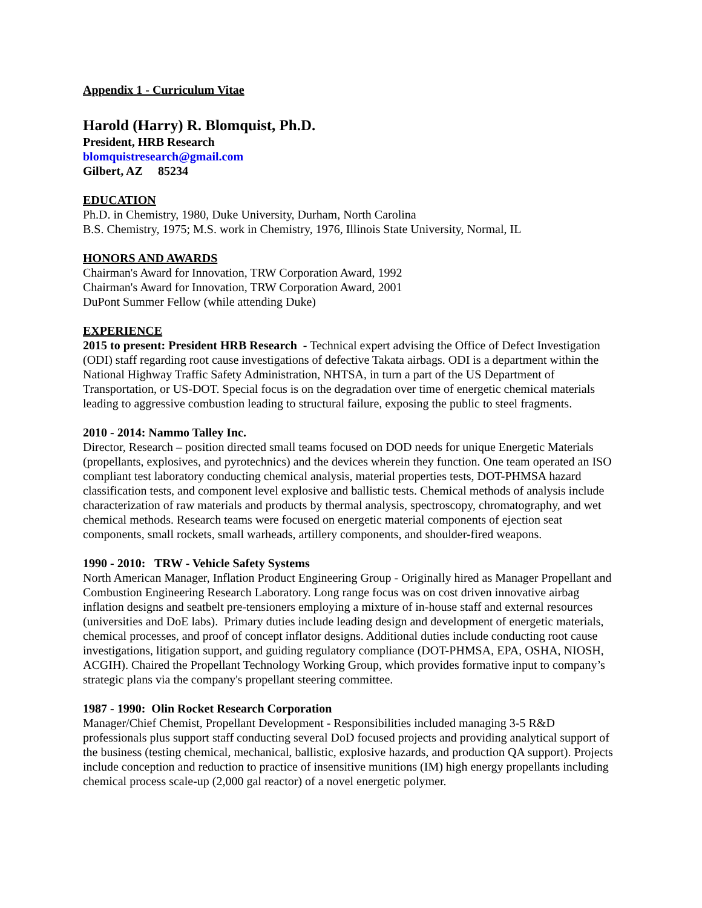Appendix 1 - Curriculum Vitae
Harold (Harry) R. Blomquist, Ph.D.
President, HRB Research
blomquistresearch@gmail.com
Gilbert, AZ 85234
EDUCATION
Ph.D. in Chemistry, 1980, Duke University, Durham, North Carolina
B.S. Chemistry, 1975; M.S. work in Chemistry, 1976, Illinois State University, Normal, IL
HONORS AND AWARDS
Chairman's Award for Innovation, TRW Corporation Award, 1992
Chairman's Award for Innovation, TRW Corporation Award, 2001
DuPont Summer Fellow (while attending Duke)
EXPERIENCE
2015 to present: President HRB Research - Technical expert advising the Office of Defect Investigation (ODI) staff regarding root cause investigations of defective Takata airbags. ODI is a department within the National Highway Traffic Safety Administration, NHTSA, in turn a part of the US Department of Transportation, or US-DOT. Special focus is on the degradation over time of energetic chemical materials leading to aggressive combustion leading to structural failure, exposing the public to steel fragments.
2010 - 2014: Nammo Talley Inc.
Director, Research – position directed small teams focused on DOD needs for unique Energetic Materials (propellants, explosives, and pyrotechnics) and the devices wherein they function. One team operated an ISO compliant test laboratory conducting chemical analysis, material properties tests, DOT-PHMSA hazard classification tests, and component level explosive and ballistic tests. Chemical methods of analysis include characterization of raw materials and products by thermal analysis, spectroscopy, chromatography, and wet chemical methods. Research teams were focused on energetic material components of ejection seat components, small rockets, small warheads, artillery components, and shoulder-fired weapons.
1990 - 2010: TRW - Vehicle Safety Systems
North American Manager, Inflation Product Engineering Group - Originally hired as Manager Propellant and Combustion Engineering Research Laboratory. Long range focus was on cost driven innovative airbag inflation designs and seatbelt pre-tensioners employing a mixture of in-house staff and external resources (universities and DoE labs). Primary duties include leading design and development of energetic materials, chemical processes, and proof of concept inflator designs. Additional duties include conducting root cause investigations, litigation support, and guiding regulatory compliance (DOT-PHMSA, EPA, OSHA, NIOSH, ACGIH). Chaired the Propellant Technology Working Group, which provides formative input to company’s strategic plans via the company's propellant steering committee.
1987 - 1990: Olin Rocket Research Corporation
Manager/Chief Chemist, Propellant Development - Responsibilities included managing 3-5 R&D professionals plus support staff conducting several DoD focused projects and providing analytical support of the business (testing chemical, mechanical, ballistic, explosive hazards, and production QA support). Projects include conception and reduction to practice of insensitive munitions (IM) high energy propellants including chemical process scale-up (2,000 gal reactor) of a novel energetic polymer.